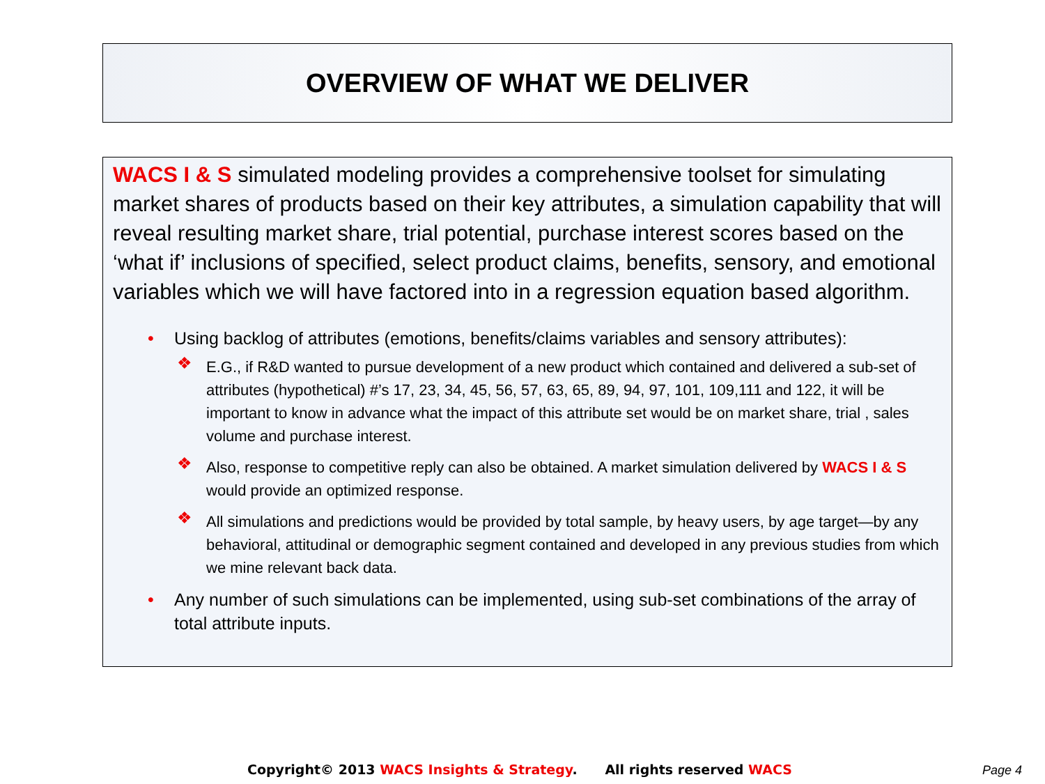OVERVIEW OF WHAT WE DELIVER
WACS I & S simulated modeling provides a comprehensive toolset for simulating market shares of products based on their key attributes, a simulation capability that will reveal resulting market share, trial potential, purchase interest scores based on the ‘what if’ inclusions of specified, select product claims, benefits, sensory, and emotional variables which we will have factored into in a regression equation based algorithm.
• Using backlog of attributes (emotions, benefits/claims variables and sensory attributes):
❖ E.G., if R&D wanted to pursue development of a new product which contained and delivered a sub-set of attributes (hypothetical) #’s 17, 23, 34, 45, 56, 57, 63, 65, 89, 94, 97, 101, 109,111 and 122, it will be important to know in advance what the impact of this attribute set would be on market share, trial , sales volume and purchase interest.
❖ Also, response to competitive reply can also be obtained. A market simulation delivered by WACS I & S would provide an optimized response.
❖ All simulations and predictions would be provided by total sample, by heavy users, by age target—by any behavioral, attitudinal or demographic segment contained and developed in any previous studies from which we mine relevant back data.
• Any number of such simulations can be implemented, using sub-set combinations of the array of total attribute inputs.
Copyright© 2013 WACS Insights & Strategy. All rights reserved WACS
Page 4